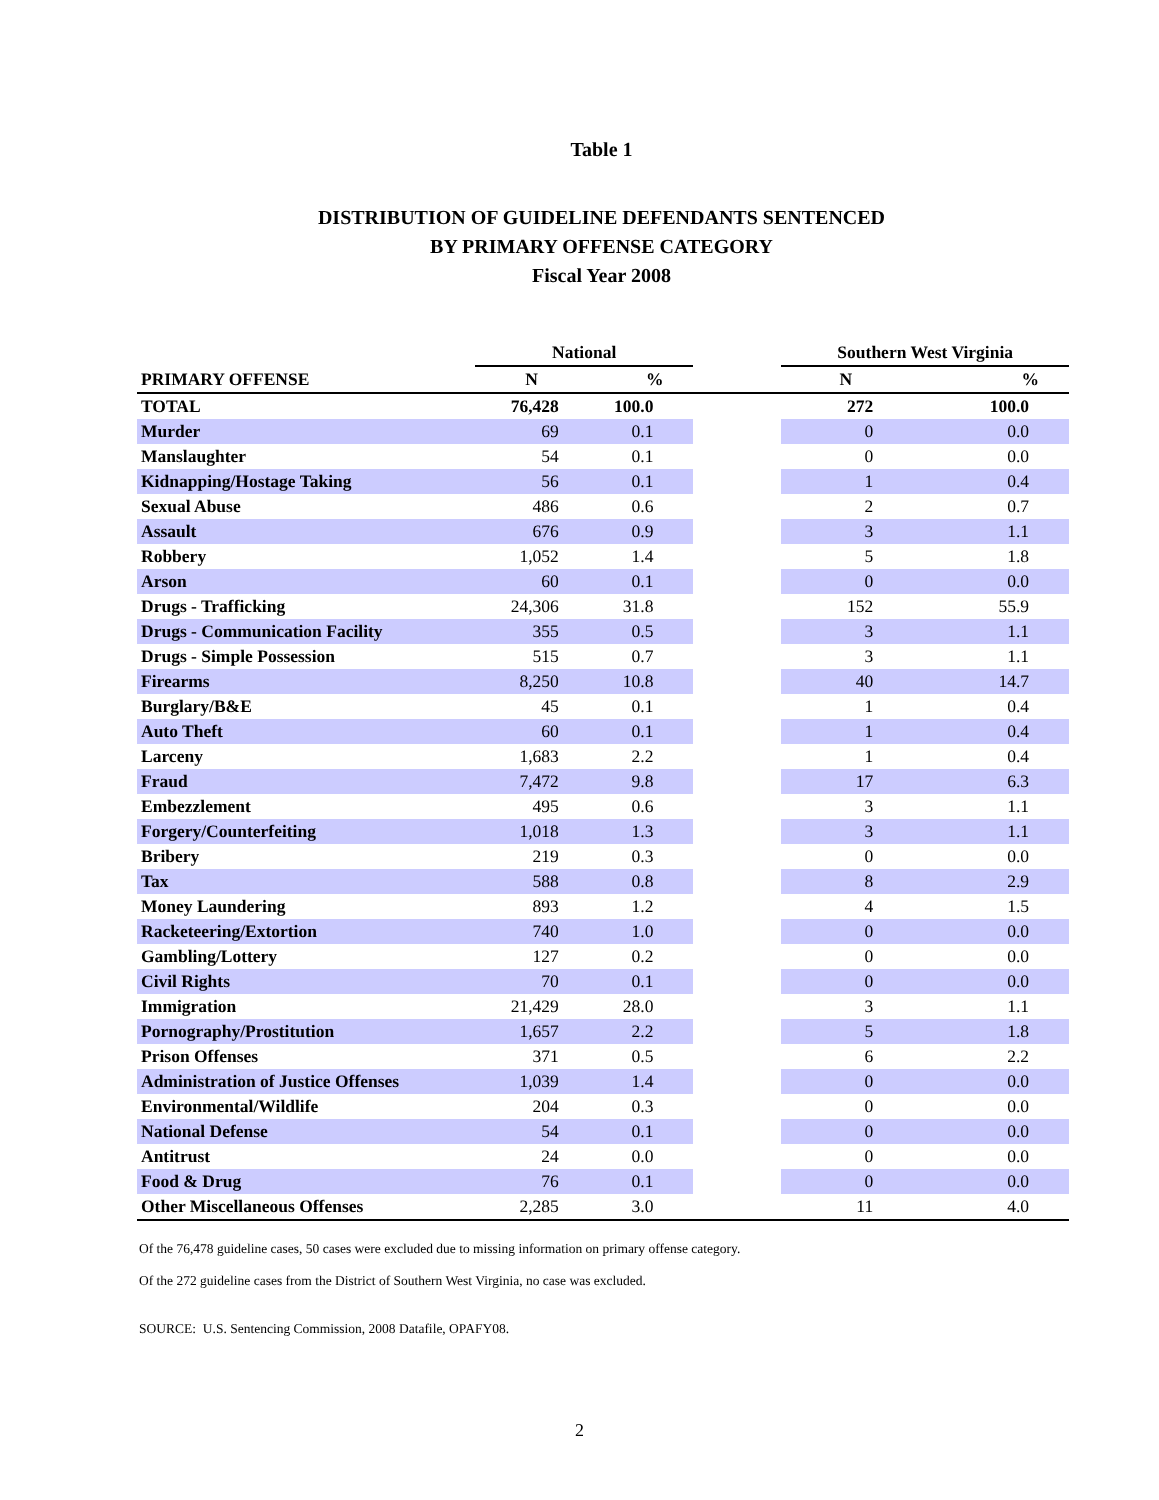Table 1
DISTRIBUTION OF GUIDELINE DEFENDANTS SENTENCED
BY PRIMARY OFFENSE CATEGORY
Fiscal Year 2008
| | National | | | Southern West Virginia | |
| --- | --- | --- | --- | --- | --- |
| PRIMARY OFFENSE | N | % | | N | % |
| TOTAL | 76,428 | 100.0 | | 272 | 100.0 |
| Murder | 69 | 0.1 | | 0 | 0.0 |
| Manslaughter | 54 | 0.1 | | 0 | 0.0 |
| Kidnapping/Hostage Taking | 56 | 0.1 | | 1 | 0.4 |
| Sexual Abuse | 486 | 0.6 | | 2 | 0.7 |
| Assault | 676 | 0.9 | | 3 | 1.1 |
| Robbery | 1,052 | 1.4 | | 5 | 1.8 |
| Arson | 60 | 0.1 | | 0 | 0.0 |
| Drugs - Trafficking | 24,306 | 31.8 | | 152 | 55.9 |
| Drugs - Communication Facility | 355 | 0.5 | | 3 | 1.1 |
| Drugs - Simple Possession | 515 | 0.7 | | 3 | 1.1 |
| Firearms | 8,250 | 10.8 | | 40 | 14.7 |
| Burglary/B&E | 45 | 0.1 | | 1 | 0.4 |
| Auto Theft | 60 | 0.1 | | 1 | 0.4 |
| Larceny | 1,683 | 2.2 | | 1 | 0.4 |
| Fraud | 7,472 | 9.8 | | 17 | 6.3 |
| Embezzlement | 495 | 0.6 | | 3 | 1.1 |
| Forgery/Counterfeiting | 1,018 | 1.3 | | 3 | 1.1 |
| Bribery | 219 | 0.3 | | 0 | 0.0 |
| Tax | 588 | 0.8 | | 8 | 2.9 |
| Money Laundering | 893 | 1.2 | | 4 | 1.5 |
| Racketeering/Extortion | 740 | 1.0 | | 0 | 0.0 |
| Gambling/Lottery | 127 | 0.2 | | 0 | 0.0 |
| Civil Rights | 70 | 0.1 | | 0 | 0.0 |
| Immigration | 21,429 | 28.0 | | 3 | 1.1 |
| Pornography/Prostitution | 1,657 | 2.2 | | 5 | 1.8 |
| Prison Offenses | 371 | 0.5 | | 6 | 2.2 |
| Administration of Justice Offenses | 1,039 | 1.4 | | 0 | 0.0 |
| Environmental/Wildlife | 204 | 0.3 | | 0 | 0.0 |
| National Defense | 54 | 0.1 | | 0 | 0.0 |
| Antitrust | 24 | 0.0 | | 0 | 0.0 |
| Food & Drug | 76 | 0.1 | | 0 | 0.0 |
| Other Miscellaneous Offenses | 2,285 | 3.0 | | 11 | 4.0 |
Of the 76,478 guideline cases, 50 cases were excluded due to missing information on primary offense category.
Of the 272 guideline cases from the District of Southern West Virginia, no case was excluded.
SOURCE: U.S. Sentencing Commission, 2008 Datafile, OPAFY08.
2